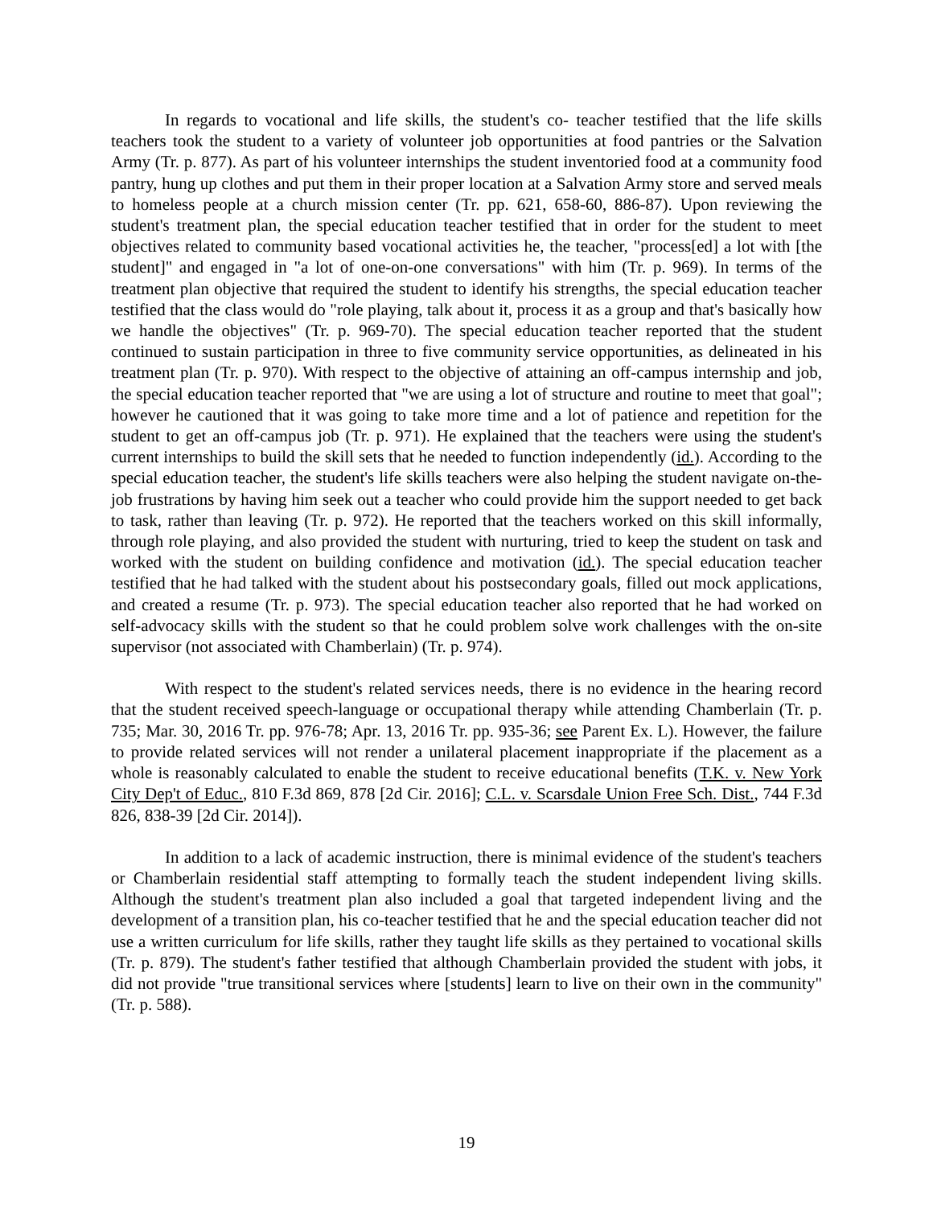In regards to vocational and life skills, the student's co- teacher testified that the life skills teachers took the student to a variety of volunteer job opportunities at food pantries or the Salvation Army (Tr. p. 877). As part of his volunteer internships the student inventoried food at a community food pantry, hung up clothes and put them in their proper location at a Salvation Army store and served meals to homeless people at a church mission center (Tr. pp. 621, 658-60, 886-87). Upon reviewing the student's treatment plan, the special education teacher testified that in order for the student to meet objectives related to community based vocational activities he, the teacher, "process[ed] a lot with [the student]" and engaged in "a lot of one-on-one conversations" with him (Tr. p. 969). In terms of the treatment plan objective that required the student to identify his strengths, the special education teacher testified that the class would do "role playing, talk about it, process it as a group and that's basically how we handle the objectives" (Tr. p. 969-70). The special education teacher reported that the student continued to sustain participation in three to five community service opportunities, as delineated in his treatment plan (Tr. p. 970). With respect to the objective of attaining an off-campus internship and job, the special education teacher reported that "we are using a lot of structure and routine to meet that goal"; however he cautioned that it was going to take more time and a lot of patience and repetition for the student to get an off-campus job (Tr. p. 971). He explained that the teachers were using the student's current internships to build the skill sets that he needed to function independently (id.). According to the special education teacher, the student's life skills teachers were also helping the student navigate on-the-job frustrations by having him seek out a teacher who could provide him the support needed to get back to task, rather than leaving (Tr. p. 972). He reported that the teachers worked on this skill informally, through role playing, and also provided the student with nurturing, tried to keep the student on task and worked with the student on building confidence and motivation (id.). The special education teacher testified that he had talked with the student about his postsecondary goals, filled out mock applications, and created a resume (Tr. p. 973). The special education teacher also reported that he had worked on self-advocacy skills with the student so that he could problem solve work challenges with the on-site supervisor (not associated with Chamberlain) (Tr. p. 974).
With respect to the student's related services needs, there is no evidence in the hearing record that the student received speech-language or occupational therapy while attending Chamberlain (Tr. p. 735; Mar. 30, 2016 Tr. pp. 976-78; Apr. 13, 2016 Tr. pp. 935-36; see Parent Ex. L). However, the failure to provide related services will not render a unilateral placement inappropriate if the placement as a whole is reasonably calculated to enable the student to receive educational benefits (T.K. v. New York City Dep't of Educ., 810 F.3d 869, 878 [2d Cir. 2016]; C.L. v. Scarsdale Union Free Sch. Dist., 744 F.3d 826, 838-39 [2d Cir. 2014]).
In addition to a lack of academic instruction, there is minimal evidence of the student's teachers or Chamberlain residential staff attempting to formally teach the student independent living skills. Although the student's treatment plan also included a goal that targeted independent living and the development of a transition plan, his co-teacher testified that he and the special education teacher did not use a written curriculum for life skills, rather they taught life skills as they pertained to vocational skills (Tr. p. 879). The student's father testified that although Chamberlain provided the student with jobs, it did not provide "true transitional services where [students] learn to live on their own in the community" (Tr. p. 588).
19